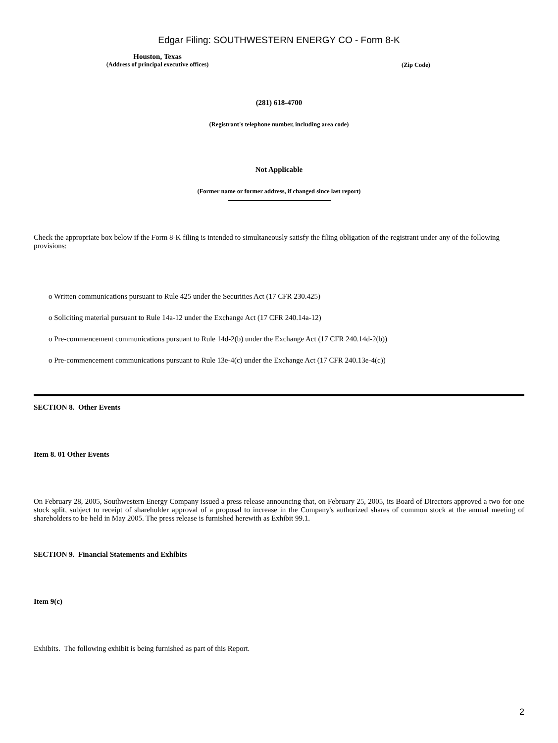Edgar Filing: SOUTHWESTERN ENERGY CO - Form 8-K
Houston, Texas
(Address of principal executive offices)
(Zip Code)
(281) 618-4700
(Registrant's telephone number, including area code)
Not Applicable
(Former name or former address, if changed since last report)
Check the appropriate box below if the Form 8-K filing is intended to simultaneously satisfy the filing obligation of the registrant under any of the following provisions:
o Written communications pursuant to Rule 425 under the Securities Act (17 CFR 230.425)
o Soliciting material pursuant to Rule 14a-12 under the Exchange Act (17 CFR 240.14a-12)
o Pre-commencement communications pursuant to Rule 14d-2(b) under the Exchange Act (17 CFR 240.14d-2(b))
o Pre-commencement communications pursuant to Rule 13e-4(c) under the Exchange Act (17 CFR 240.13e-4(c))
SECTION 8. Other Events
Item 8. 01 Other Events
On February 28, 2005, Southwestern Energy Company issued a press release announcing that, on February 25, 2005, its Board of Directors approved a two-for-one stock split, subject to receipt of shareholder approval of a proposal to increase in the Company's authorized shares of common stock at the annual meeting of shareholders to be held in May 2005. The press release is furnished herewith as Exhibit 99.1.
SECTION 9. Financial Statements and Exhibits
Item 9(c)
Exhibits. The following exhibit is being furnished as part of this Report.
2